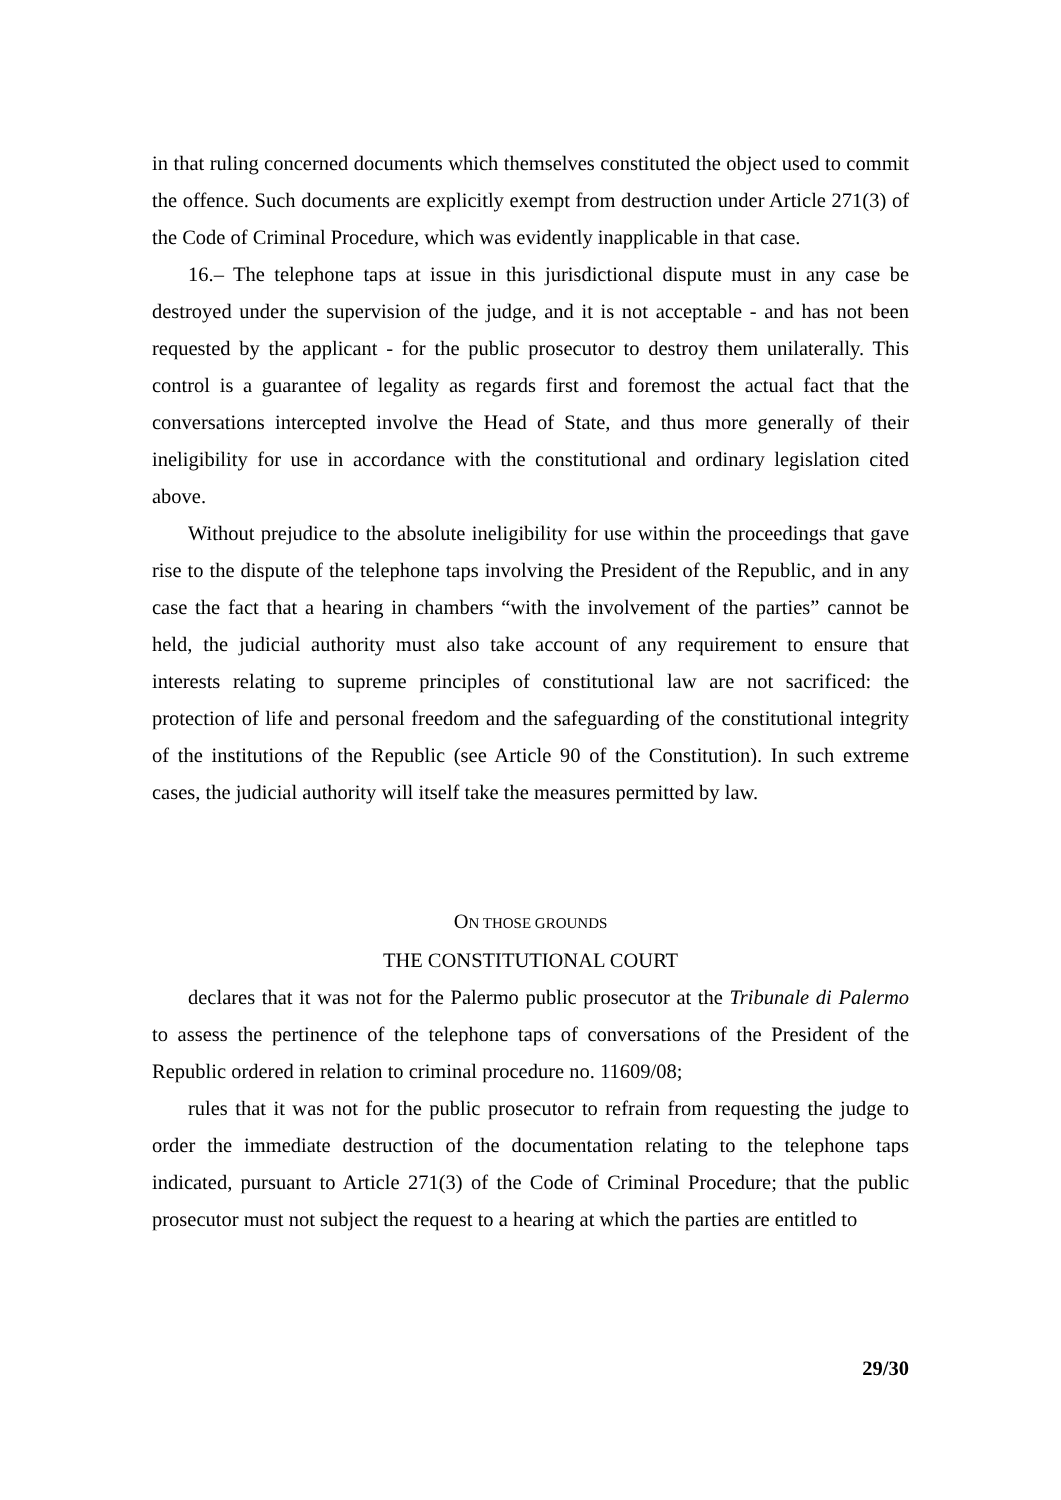in that ruling concerned documents which themselves constituted the object used to commit the offence. Such documents are explicitly exempt from destruction under Article 271(3) of the Code of Criminal Procedure, which was evidently inapplicable in that case.
16.– The telephone taps at issue in this jurisdictional dispute must in any case be destroyed under the supervision of the judge, and it is not acceptable - and has not been requested by the applicant - for the public prosecutor to destroy them unilaterally. This control is a guarantee of legality as regards first and foremost the actual fact that the conversations intercepted involve the Head of State, and thus more generally of their ineligibility for use in accordance with the constitutional and ordinary legislation cited above.
Without prejudice to the absolute ineligibility for use within the proceedings that gave rise to the dispute of the telephone taps involving the President of the Republic, and in any case the fact that a hearing in chambers “with the involvement of the parties” cannot be held, the judicial authority must also take account of any requirement to ensure that interests relating to supreme principles of constitutional law are not sacrificed: the protection of life and personal freedom and the safeguarding of the constitutional integrity of the institutions of the Republic (see Article 90 of the Constitution). In such extreme cases, the judicial authority will itself take the measures permitted by law.
ON THOSE GROUNDS
THE CONSTITUTIONAL COURT
declares that it was not for the Palermo public prosecutor at the Tribunale di Palermo to assess the pertinence of the telephone taps of conversations of the President of the Republic ordered in relation to criminal procedure no. 11609/08;
rules that it was not for the public prosecutor to refrain from requesting the judge to order the immediate destruction of the documentation relating to the telephone taps indicated, pursuant to Article 271(3) of the Code of Criminal Procedure; that the public prosecutor must not subject the request to a hearing at which the parties are entitled to
29/30